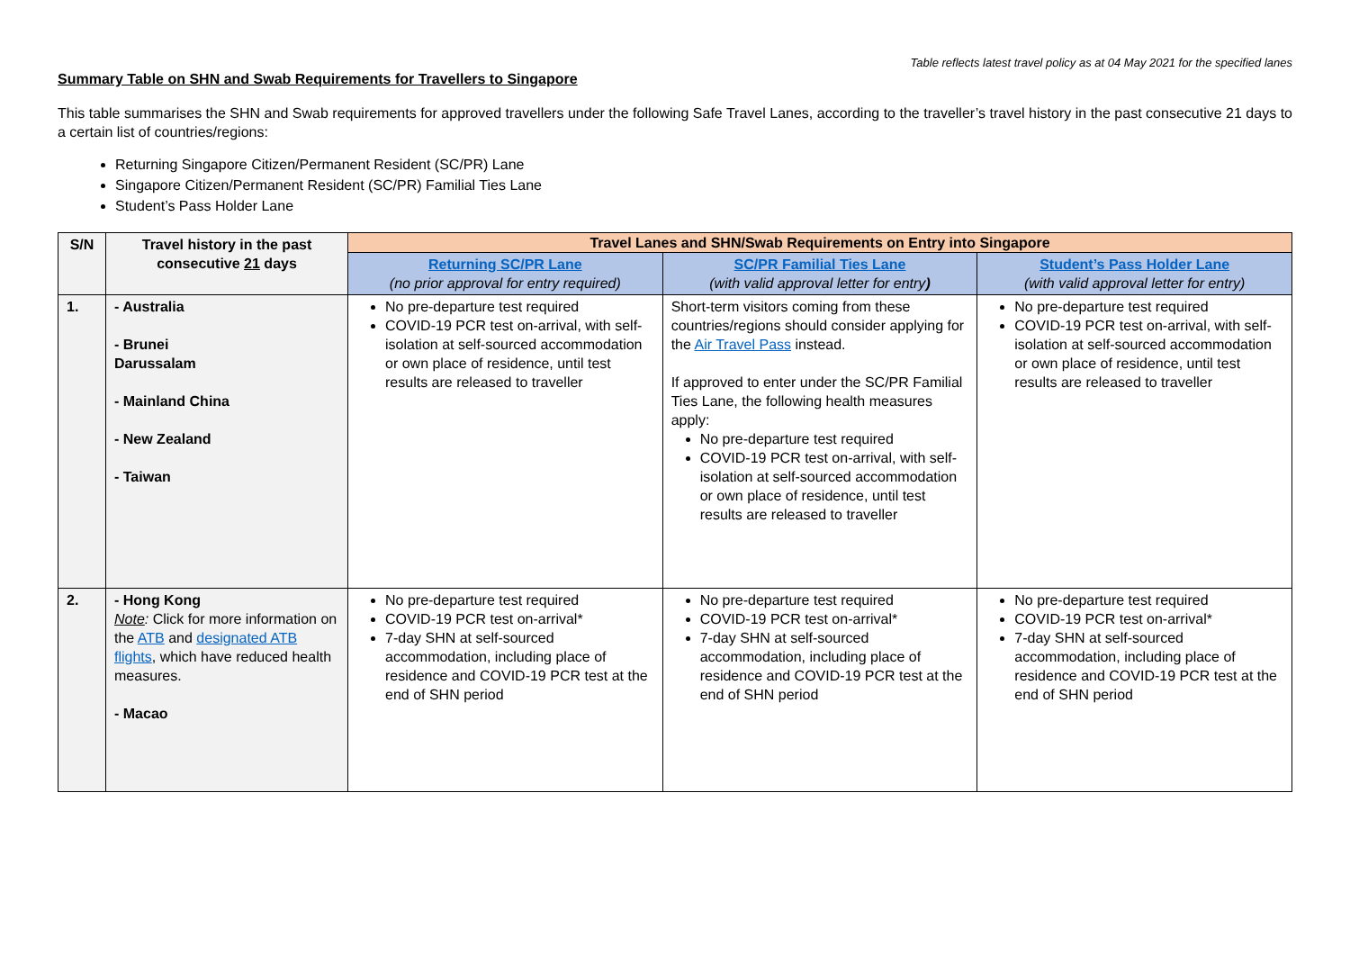Table reflects latest travel policy as at 04 May 2021 for the specified lanes
Summary Table on SHN and Swab Requirements for Travellers to Singapore
This table summarises the SHN and Swab requirements for approved travellers under the following Safe Travel Lanes, according to the traveller’s travel history in the past consecutive 21 days to a certain list of countries/regions:
Returning Singapore Citizen/Permanent Resident (SC/PR) Lane
Singapore Citizen/Permanent Resident (SC/PR) Familial Ties Lane
Student’s Pass Holder Lane
| S/N | Travel history in the past consecutive 21 days | Travel Lanes and SHN/Swab Requirements on Entry into Singapore | | |
| --- | --- | --- | --- | --- |
| | | Returning SC/PR Lane (no prior approval for entry required) | SC/PR Familial Ties Lane (with valid approval letter for entry ) | Student’s Pass Holder Lane (with valid approval letter for entry) |
| 1. | - Australia - Brunei Darussalam - Mainland China - New Zealand - Taiwan | No pre-departure test required COVID-19 PCR test on-arrival, with self-isolation at self-sourced accommodation or own place of residence, until test results are released to traveller | Short-term visitors coming from these countries/regions should consider applying for the Air Travel Pass instead. If approved to enter under the SC/PR Familial Ties Lane, the following health measures apply: No pre-departure test required COVID-19 PCR test on-arrival, with self-isolation at self-sourced accommodation or own place of residence, until test results are released to traveller | No pre-departure test required COVID-19 PCR test on-arrival, with self-isolation at self-sourced accommodation or own place of residence, until test results are released to traveller |
| 2. | - Hong Kong Note : Click for more information on the ATB and designated ATB flights , which have reduced health measures. - Macao | No pre-departure test required COVID-19 PCR test on-arrival* 7-day SHN at self-sourced accommodation, including place of residence and COVID-19 PCR test at the end of SHN period | No pre-departure test required COVID-19 PCR test on-arrival* 7-day SHN at self-sourced accommodation, including place of residence and COVID-19 PCR test at the end of SHN period | No pre-departure test required COVID-19 PCR test on-arrival* 7-day SHN at self-sourced accommodation, including place of residence and COVID-19 PCR test at the end of SHN period |